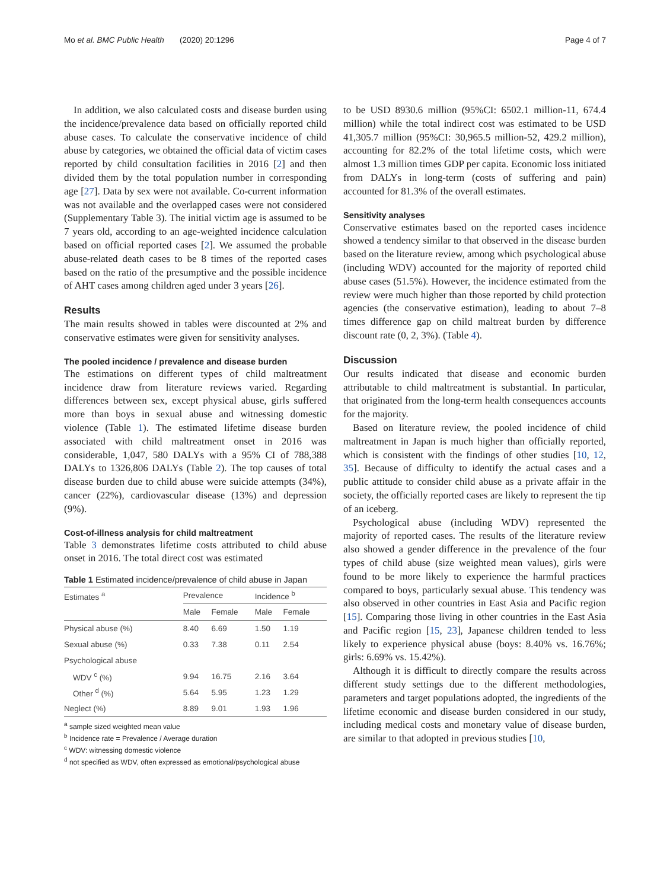Mo et al. BMC Public Health (2020) 20:1296 Page 4 of 7
In addition, we also calculated costs and disease burden using the incidence/prevalence data based on officially reported child abuse cases. To calculate the conservative incidence of child abuse by categories, we obtained the official data of victim cases reported by child consultation facilities in 2016 [2] and then divided them by the total population number in corresponding age [27]. Data by sex were not available. Co-current information was not available and the overlapped cases were not considered (Supplementary Table 3). The initial victim age is assumed to be 7 years old, according to an age-weighted incidence calculation based on official reported cases [2]. We assumed the probable abuse-related death cases to be 8 times of the reported cases based on the ratio of the presumptive and the possible incidence of AHT cases among children aged under 3 years [26].
Results
The main results showed in tables were discounted at 2% and conservative estimates were given for sensitivity analyses.
The pooled incidence / prevalence and disease burden
The estimations on different types of child maltreatment incidence draw from literature reviews varied. Regarding differences between sex, except physical abuse, girls suffered more than boys in sexual abuse and witnessing domestic violence (Table 1). The estimated lifetime disease burden associated with child maltreatment onset in 2016 was considerable, 1,047, 580 DALYs with a 95% CI of 788,388 DALYs to 1326,806 DALYs (Table 2). The top causes of total disease burden due to child abuse were suicide attempts (34%), cancer (22%), cardiovascular disease (13%) and depression (9%).
Cost-of-illness analysis for child maltreatment
Table 3 demonstrates lifetime costs attributed to child abuse onset in 2016. The total direct cost was estimated
Table 1 Estimated incidence/prevalence of child abuse in Japan
| Estimates <sup>a</sup> | Prevalence | | Incidence <sup>b</sup> | |
| --- | --- | --- | --- | --- |
| | Male | Female | Male | Female |
| Physical abuse (%) | 8.40 | 6.69 | 1.50 | 1.19 |
| Sexual abuse (%) | 0.33 | 7.38 | 0.11 | 2.54 |
| Psychological abuse | | | | |
| WDV <sup>c</sup> (%) | 9.94 | 16.75 | 2.16 | 3.64 |
| Other <sup>d</sup> (%) | 5.64 | 5.95 | 1.23 | 1.29 |
| Neglect (%) | 8.89 | 9.01 | 1.93 | 1.96 |
<sup>a</sup> sample sized weighted mean value
<sup>b</sup> Incidence rate = Prevalence / Average duration
<sup>c</sup> WDV: witnessing domestic violence
<sup>d</sup> not specified as WDV, often expressed as emotional/psychological abuse
to be USD 8930.6 million (95%CI: 6502.1 million-11, 674.4 million) while the total indirect cost was estimated to be USD 41,305.7 million (95%CI: 30,965.5 million-52, 429.2 million), accounting for 82.2% of the total lifetime costs, which were almost 1.3 million times GDP per capita. Economic loss initiated from DALYs in long-term (costs of suffering and pain) accounted for 81.3% of the overall estimates.
Sensitivity analyses
Conservative estimates based on the reported cases incidence showed a tendency similar to that observed in the disease burden based on the literature review, among which psychological abuse (including WDV) accounted for the majority of reported child abuse cases (51.5%). However, the incidence estimated from the review were much higher than those reported by child protection agencies (the conservative estimation), leading to about 7–8 times difference gap on child maltreat burden by difference discount rate (0, 2, 3%). (Table 4).
Discussion
Our results indicated that disease and economic burden attributable to child maltreatment is substantial. In particular, that originated from the long-term health consequences accounts for the majority.
Based on literature review, the pooled incidence of child maltreatment in Japan is much higher than officially reported, which is consistent with the findings of other studies [10, 12, 35]. Because of difficulty to identify the actual cases and a public attitude to consider child abuse as a private affair in the society, the officially reported cases are likely to represent the tip of an iceberg.
Psychological abuse (including WDV) represented the majority of reported cases. The results of the literature review also showed a gender difference in the prevalence of the four types of child abuse (size weighted mean values), girls were found to be more likely to experience the harmful practices compared to boys, particularly sexual abuse. This tendency was also observed in other countries in East Asia and Pacific region [15]. Comparing those living in other countries in the East Asia and Pacific region [15, 23], Japanese children tended to less likely to experience physical abuse (boys: 8.40% vs. 16.76%; girls: 6.69% vs. 15.42%).
Although it is difficult to directly compare the results across different study settings due to the different methodologies, parameters and target populations adopted, the ingredients of the lifetime economic and disease burden considered in our study, including medical costs and monetary value of disease burden, are similar to that adopted in previous studies [10,